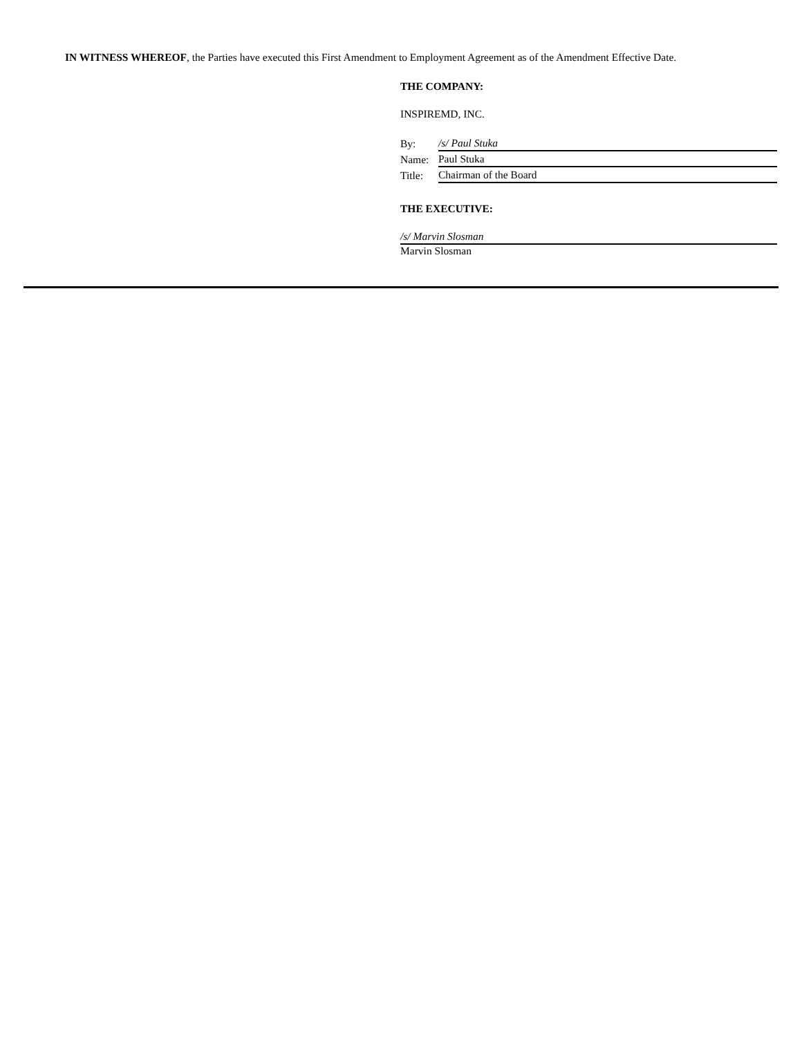IN WITNESS WHEREOF, the Parties have executed this First Amendment to Employment Agreement as of the Amendment Effective Date.
THE COMPANY:
INSPIREMD, INC.
| By: | /s/ Paul Stuka |
| Name: | Paul Stuka |
| Title: | Chairman of the Board |
THE EXECUTIVE:
/s/ Marvin Slosman
Marvin Slosman